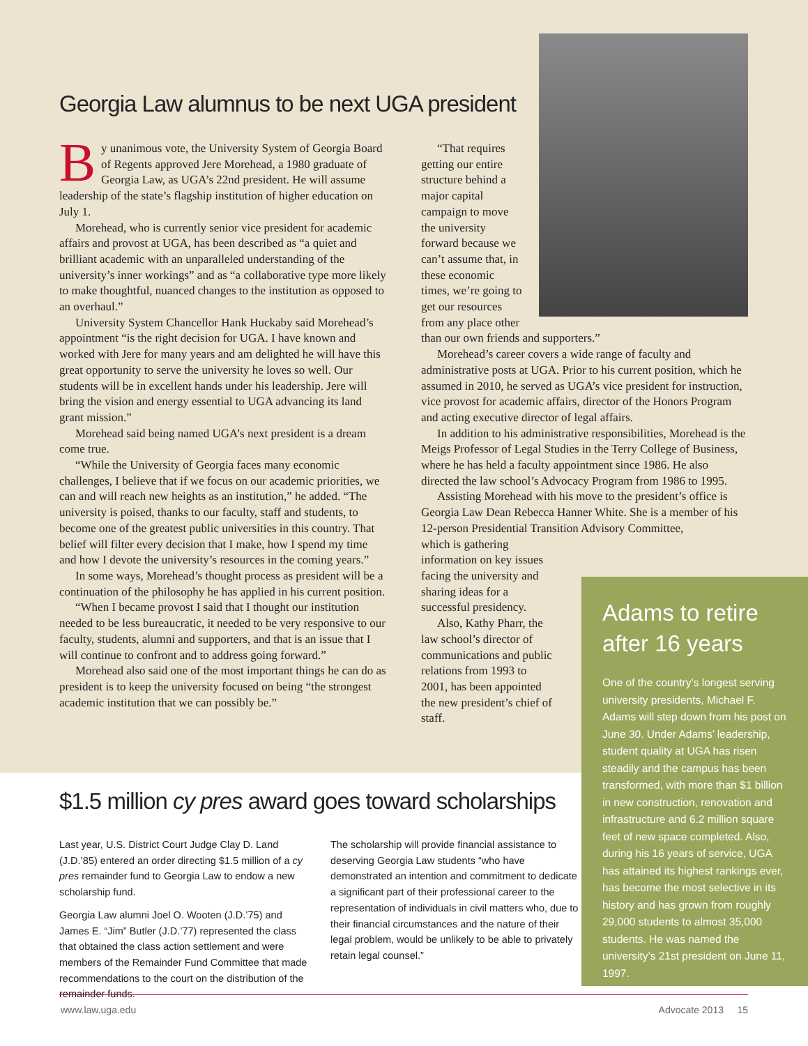Georgia Law alumnus to be next UGA president
By unanimous vote, the University System of Georgia Board of Regents approved Jere Morehead, a 1980 graduate of Georgia Law, as UGA’s 22nd president. He will assume leadership of the state’s flagship institution of higher education on July 1.
Morehead, who is currently senior vice president for academic affairs and provost at UGA, has been described as “a quiet and brilliant academic with an unparalleled understanding of the university’s inner workings” and as “a collaborative type more likely to make thoughtful, nuanced changes to the institution as opposed to an overhaul.”
University System Chancellor Hank Huckaby said Morehead’s appointment “is the right decision for UGA. I have known and worked with Jere for many years and am delighted he will have this great opportunity to serve the university he loves so well. Our students will be in excellent hands under his leadership. Jere will bring the vision and energy essential to UGA advancing its land grant mission.”
Morehead said being named UGA’s next president is a dream come true.
“While the University of Georgia faces many economic challenges, I believe that if we focus on our academic priorities, we can and will reach new heights as an institution,” he added. “The university is poised, thanks to our faculty, staff and students, to become one of the greatest public universities in this country. That belief will filter every decision that I make, how I spend my time and how I devote the university’s resources in the coming years.”
In some ways, Morehead’s thought process as president will be a continuation of the philosophy he has applied in his current position.
“When I became provost I said that I thought our institution needed to be less bureaucratic, it needed to be very responsive to our faculty, students, alumni and supporters, and that is an issue that I will continue to confront and to address going forward.”
Morehead also said one of the most important things he can do as president is to keep the university focused on being “the strongest academic institution that we can possibly be.”
“That requires getting our entire structure behind a major capital campaign to move the university forward because we can’t assume that, in these economic times, we’re going to get our resources from any place other
than our own friends and supporters.”
Morehead’s career covers a wide range of faculty and administrative posts at UGA. Prior to his current position, which he assumed in 2010, he served as UGA’s vice president for instruction, vice provost for academic affairs, director of the Honors Program and acting executive director of legal affairs.
In addition to his administrative responsibilities, Morehead is the Meigs Professor of Legal Studies in the Terry College of Business, where he has held a faculty appointment since 1986. He also directed the law school’s Advocacy Program from 1986 to 1995.
Assisting Morehead with his move to the president’s office is Georgia Law Dean Rebecca Hanner White. She is a member of his 12-person Presidential Transition Advisory Committee,
which is gathering information on key issues facing the university and sharing ideas for a successful presidency.
Also, Kathy Pharr, the law school’s director of communications and public relations from 1993 to 2001, has been appointed the new president’s chief of staff.
Adams to retire after 16 years
One of the country’s longest serving university presidents, Michael F. Adams will step down from his post on June 30. Under Adams’ leadership, student quality at UGA has risen steadily and the campus has been transformed, with more than $1 billion in new construction, renovation and infrastructure and 6.2 million square feet of new space completed. Also, during his 16 years of service, UGA has attained its highest rankings ever, has become the most selective in its history and has grown from roughly 29,000 students to almost 35,000 students. He was named the university’s 21st president on June 11, 1997.
$1.5 million cy pres award goes toward scholarships
Last year, U.S. District Court Judge Clay D. Land (J.D.’85) entered an order directing $1.5 million of a cy pres remainder fund to Georgia Law to endow a new scholarship fund.
Georgia Law alumni Joel O. Wooten (J.D.’75) and James E. “Jim” Butler (J.D.’77) represented the class that obtained the class action settlement and were members of the Remainder Fund Committee that made recommendations to the court on the distribution of the remainder funds.
The scholarship will provide financial assistance to deserving Georgia Law students “who have demonstrated an intention and commitment to dedicate a significant part of their professional career to the representation of individuals in civil matters who, due to their financial circumstances and the nature of their legal problem, would be unlikely to be able to privately retain legal counsel.”
www.law.uga.edu Advocate 2013 15